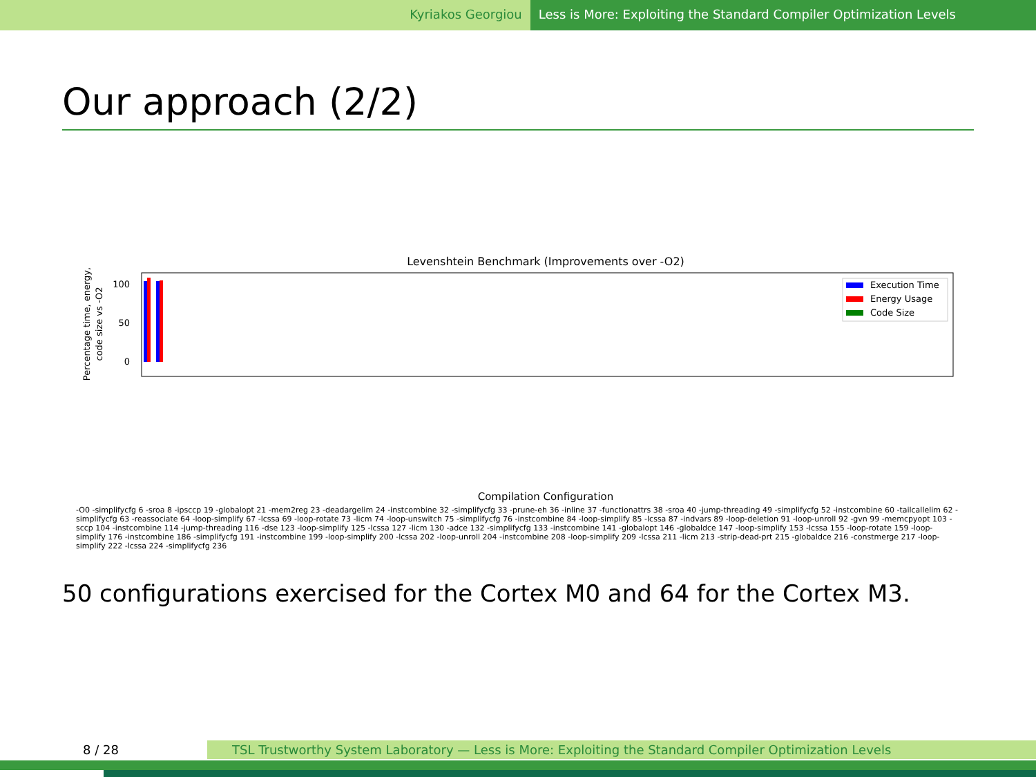Kyriakos Georgiou Less is More: Exploiting the Standard Compiler Optimization Levels
Our approach (2/2)
Levenshtein Benchmark (Improvements over -O2)
100
50
0
Percentage time, energy,
code size vs -O2
Execution Time
Energy Usage
Code Size
Compilation Configuration
-O0 -simplifycfg 6 -sroa 8 -ipsccp 19 -globalopt 21 -mem2reg 23 -deadargelim 24 -instcombine 32 -simplifycfg 33 -prune-eh 36 -inline 37 -functionattrs 38 -sroa 40 -jump-threading 49 -simplifycfg 52 -instcombine 60 -tailcallelim 62 -simplifycfg 63 -reassociate 64 -loop-simplify 67 -lcssa 69 -loop-rotate 73 -licm 74 -loop-unswitch 75 -simplifycfg 76 -instcombine 84 -loop-simplify 85 -lcssa 87 -indvars 89 -loop-deletion 91 -loop-unroll 92 -gvn 99 -memcpyopt 103 -sccp 104 -instcombine 114 -jump-threading 116 -dse 123 -loop-simplify 125 -lcssa 127 -licm 130 -adce 132 -simplifycfg 133 -instcombine 141 -globalopt 146 -globaldce 147 -loop-simplify 153 -lcssa 155 -loop-rotate 159 -loop-simplify 176 -instcombine 186 -simplifycfg 191 -instcombine 199 -loop-simplify 200 -lcssa 202 -loop-unroll 204 -instcombine 208 -loop-simplify 209 -lcssa 211 -licm 213 -strip-dead-prt 215 -globaldce 216 -constmerge 217 -loop-simplify 222 -lcssa 224 -simplifycfg 236
50 configurations exercised for the Cortex M0 and 64 for the Cortex M3.
8 / 28 TSL Trustworthy System Laboratory — Less is More: Exploiting the Standard Compiler Optimization Levels